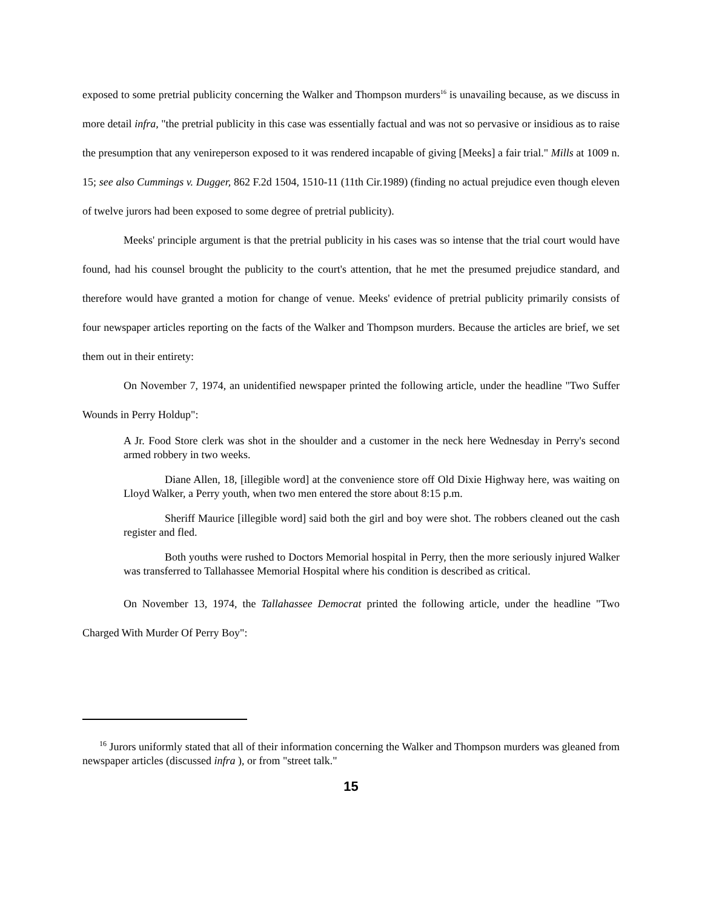exposed to some pretrial publicity concerning the Walker and Thompson murders<sup>16</sup> is unavailing because, as we discuss in more detail infra, "the pretrial publicity in this case was essentially factual and was not so pervasive or insidious as to raise the presumption that any venireperson exposed to it was rendered incapable of giving [Meeks] a fair trial." Mills at 1009 n. 15; see also Cummings v. Dugger, 862 F.2d 1504, 1510-11 (11th Cir.1989) (finding no actual prejudice even though eleven of twelve jurors had been exposed to some degree of pretrial publicity).
Meeks' principle argument is that the pretrial publicity in his cases was so intense that the trial court would have found, had his counsel brought the publicity to the court's attention, that he met the presumed prejudice standard, and therefore would have granted a motion for change of venue. Meeks' evidence of pretrial publicity primarily consists of four newspaper articles reporting on the facts of the Walker and Thompson murders. Because the articles are brief, we set them out in their entirety:
On November 7, 1974, an unidentified newspaper printed the following article, under the headline "Two Suffer Wounds in Perry Holdup":
A Jr. Food Store clerk was shot in the shoulder and a customer in the neck here Wednesday in Perry's second armed robbery in two weeks.
Diane Allen, 18, [illegible word] at the convenience store off Old Dixie Highway here, was waiting on Lloyd Walker, a Perry youth, when two men entered the store about 8:15 p.m.
Sheriff Maurice [illegible word] said both the girl and boy were shot. The robbers cleaned out the cash register and fled.
Both youths were rushed to Doctors Memorial hospital in Perry, then the more seriously injured Walker was transferred to Tallahassee Memorial Hospital where his condition is described as critical.
On November 13, 1974, the Tallahassee Democrat printed the following article, under the headline "Two Charged With Murder Of Perry Boy":
<sup>16</sup> Jurors uniformly stated that all of their information concerning the Walker and Thompson murders was gleaned from newspaper articles (discussed infra ), or from "street talk."
15